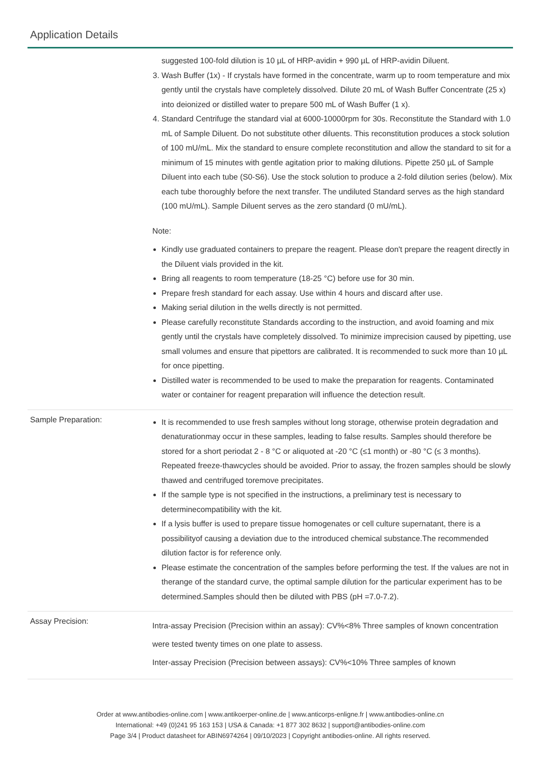Application Details
suggested 100-fold dilution is 10 µL of HRP-avidin + 990 µL of HRP-avidin Diluent.
3. Wash Buffer (1x) - If crystals have formed in the concentrate, warm up to room temperature and mix gently until the crystals have completely dissolved. Dilute 20 mL of Wash Buffer Concentrate (25 x) into deionized or distilled water to prepare 500 mL of Wash Buffer (1 x).
4. Standard Centrifuge the standard vial at 6000-10000rpm for 30s. Reconstitute the Standard with 1.0 mL of Sample Diluent. Do not substitute other diluents. This reconstitution produces a stock solution of 100 mU/mL. Mix the standard to ensure complete reconstitution and allow the standard to sit for a minimum of 15 minutes with gentle agitation prior to making dilutions. Pipette 250 µL of Sample Diluent into each tube (S0-S6). Use the stock solution to produce a 2-fold dilution series (below). Mix each tube thoroughly before the next transfer. The undiluted Standard serves as the high standard (100 mU/mL). Sample Diluent serves as the zero standard (0 mU/mL).
Note:
Kindly use graduated containers to prepare the reagent. Please don't prepare the reagent directly in the Diluent vials provided in the kit.
Bring all reagents to room temperature (18-25 °C) before use for 30 min.
Prepare fresh standard for each assay. Use within 4 hours and discard after use.
Making serial dilution in the wells directly is not permitted.
Please carefully reconstitute Standards according to the instruction, and avoid foaming and mix gently until the crystals have completely dissolved. To minimize imprecision caused by pipetting, use small volumes and ensure that pipettors are calibrated. It is recommended to suck more than 10 µL for once pipetting.
Distilled water is recommended to be used to make the preparation for reagents. Contaminated water or container for reagent preparation will influence the detection result.
Sample Preparation:
It is recommended to use fresh samples without long storage, otherwise protein degradation and denaturationmay occur in these samples, leading to false results. Samples should therefore be stored for a short periodat 2 - 8 °C or aliquoted at -20 °C (≤1 month) or -80 °C (≤ 3 months). Repeated freeze-thawcycles should be avoided. Prior to assay, the frozen samples should be slowly thawed and centrifuged toremove precipitates.
If the sample type is not specified in the instructions, a preliminary test is necessary to determinecompatibility with the kit.
If a lysis buffer is used to prepare tissue homogenates or cell culture supernatant, there is a possibilityof causing a deviation due to the introduced chemical substance.The recommended dilution factor is for reference only.
Please estimate the concentration of the samples before performing the test. If the values are not in therange of the standard curve, the optimal sample dilution for the particular experiment has to be determined.Samples should then be diluted with PBS (pH =7.0-7.2).
Assay Precision:
Intra-assay Precision (Precision within an assay): CV%<8% Three samples of known concentration were tested twenty times on one plate to assess.
Inter-assay Precision (Precision between assays): CV%<10% Three samples of known
Order at www.antibodies-online.com | www.antikoerper-online.de | www.anticorps-enligne.fr | www.antibodies-online.cn
International: +49 (0)241 95 163 153 | USA & Canada: +1 877 302 8632 | support@antibodies-online.com
Page 3/4 | Product datasheet for ABIN6974264 | 09/10/2023 | Copyright antibodies-online. All rights reserved.